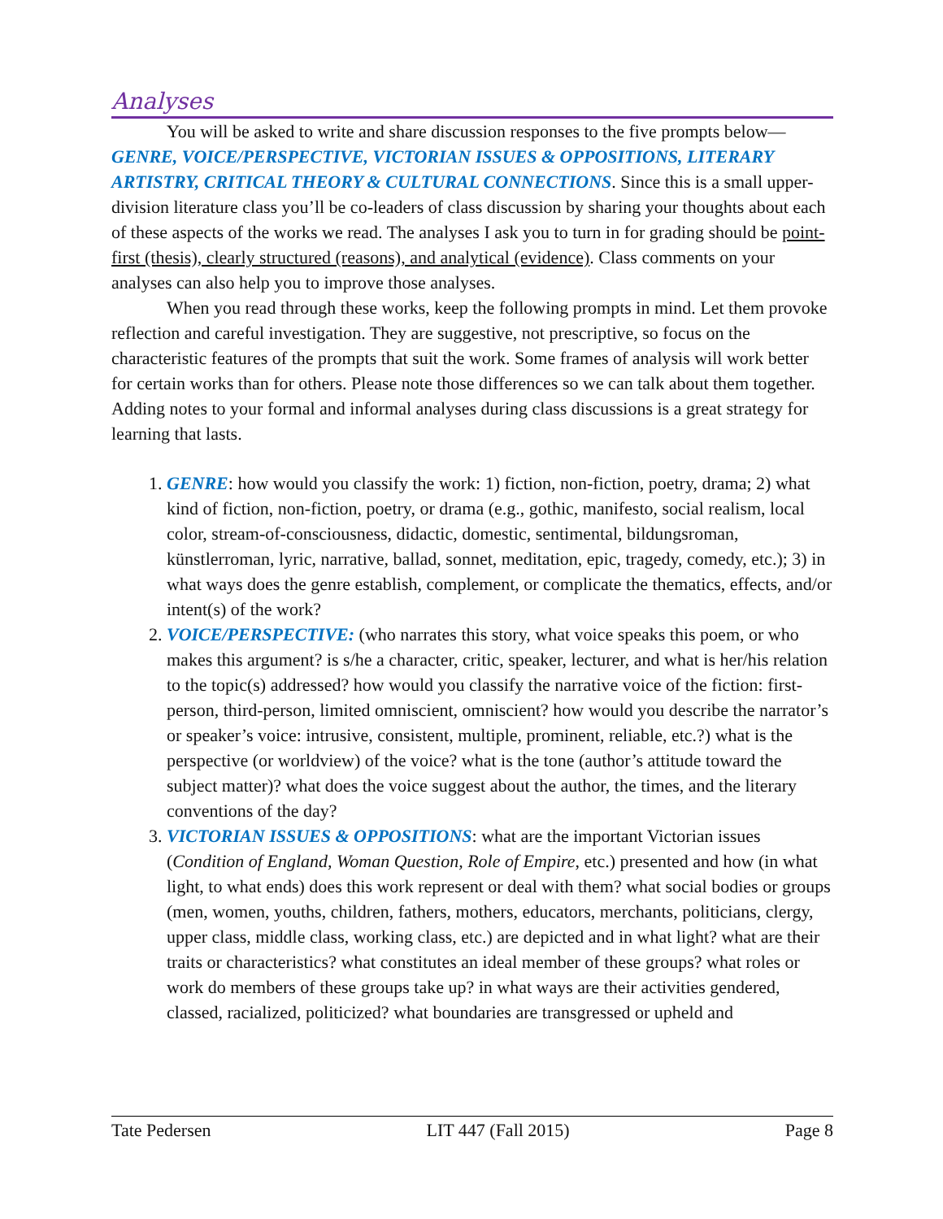Analyses
You will be asked to write and share discussion responses to the five prompts below—GENRE, VOICE/PERSPECTIVE, VICTORIAN ISSUES & OPPOSITIONS, LITERARY ARTISTRY, CRITICAL THEORY & CULTURAL CONNECTIONS. Since this is a small upper-division literature class you’ll be co-leaders of class discussion by sharing your thoughts about each of these aspects of the works we read. The analyses I ask you to turn in for grading should be point-first (thesis), clearly structured (reasons), and analytical (evidence). Class comments on your analyses can also help you to improve those analyses.
When you read through these works, keep the following prompts in mind. Let them provoke reflection and careful investigation. They are suggestive, not prescriptive, so focus on the characteristic features of the prompts that suit the work. Some frames of analysis will work better for certain works than for others. Please note those differences so we can talk about them together. Adding notes to your formal and informal analyses during class discussions is a great strategy for learning that lasts.
1. GENRE: how would you classify the work: 1) fiction, non-fiction, poetry, drama; 2) what kind of fiction, non-fiction, poetry, or drama (e.g., gothic, manifesto, social realism, local color, stream-of-consciousness, didactic, domestic, sentimental, bildungsroman, künstlerroman, lyric, narrative, ballad, sonnet, meditation, epic, tragedy, comedy, etc.); 3) in what ways does the genre establish, complement, or complicate the thematics, effects, and/or intent(s) of the work?
2. VOICE/PERSPECTIVE: (who narrates this story, what voice speaks this poem, or who makes this argument? is s/he a character, critic, speaker, lecturer, and what is her/his relation to the topic(s) addressed? how would you classify the narrative voice of the fiction: first-person, third-person, limited omniscient, omniscient? how would you describe the narrator’s or speaker’s voice: intrusive, consistent, multiple, prominent, reliable, etc.?) what is the perspective (or worldview) of the voice? what is the tone (author’s attitude toward the subject matter)? what does the voice suggest about the author, the times, and the literary conventions of the day?
3. VICTORIAN ISSUES & OPPOSITIONS: what are the important Victorian issues (Condition of England, Woman Question, Role of Empire, etc.) presented and how (in what light, to what ends) does this work represent or deal with them? what social bodies or groups (men, women, youths, children, fathers, mothers, educators, merchants, politicians, clergy, upper class, middle class, working class, etc.) are depicted and in what light? what are their traits or characteristics? what constitutes an ideal member of these groups? what roles or work do members of these groups take up? in what ways are their activities gendered, classed, racialized, politicized? what boundaries are transgressed or upheld and
Tate Pedersen LIT 447 (Fall 2015) Page 8